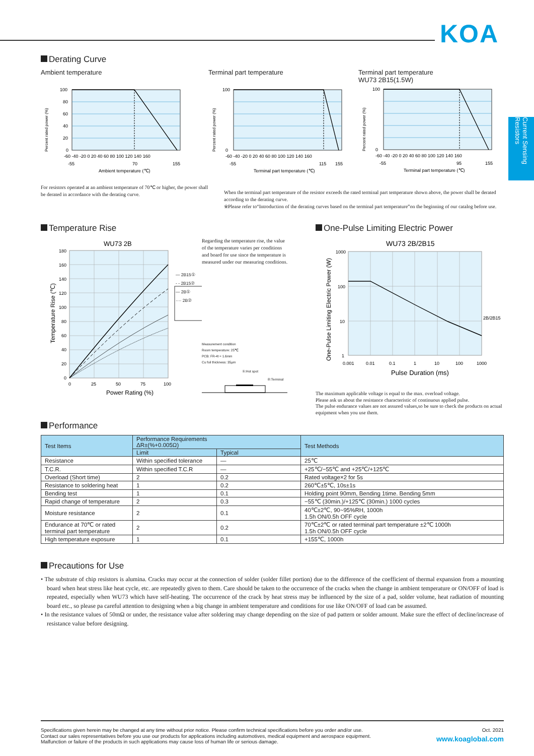KOA
Current Sensing Resistors
Derating Curve
Ambient temperature
Percent rated power (%)
100
80
60
40
20
0
-60 -40 -20 0 20 40 60 80 100 120 140 160
-55
70
155
Ambient temperature (℃)
For resistors operated at an ambient temperature of 70℃ or higher, the power shall be derated in accordance with the derating curve.
Terminal part temperature
Percent rated power (%)
100
0
-60 -40 -20 0 20 40 60 80 100 120 140 160
-55
115
155
Terminal part temperature (℃)
Terminal part temperature
WU73 2B15(1.5W)
Percent rated power (%)
100
0
-60 -40 -20 0 20 40 60 80 100 120 140 160
-55
95
155
Terminal part temperature (℃)
When the terminal part temperature of the resistor exceeds the rated terminal part temperature shown above, the power shall be derated according to the derating curve.
※Please refer to“Introduction of the derating curves based on the terminal part temperature”on the beginning of our catalog before use.
Temperature Rise
WU73 2B
180
160
140
120
100
80
60
40
20
0
0
25
50
75
100
Power Rating (%)
Temperature Rise (℃)
Regarding the temperature rise, the value of the temperature varies per conditions and board for use since the temperature is measured under our measuring conditions.
— 2B15①
- - 2B15②
— 2B①
···· 2B②
Measurement condition
Room temperature: 25℃
PCB: FR-4t = 1.6mm
Cu foil thickness: 35μm
①:Hot spot
②:Terminal
One-Pulse Limiting Electric Power
WU73 2B/2B15
1000
100
10
1
0.001
0.01
0.1
1
10
100
1000
2B/2B15
Pulse Duration (ms)
One-Pulse Limiting Electric Power (W)
The maximum applicable voltage is equal to the max. overload voltage.
Please ask us about the resistance characteristic of continuous applied pulse.
The pulse endurance values are not assured values,so be sure to check the products on actual equipment when you use them.
Performance
| Test Items | Performance Requirements ΔR±(%+0.005Ω) | | Test Methods |
| --- | --- | --- | --- |
| | Limit | Typical | |
| Resistance | Within specified tolerance | — | 25℃ |
| T.C.R. | Within specified T.C.R | — | +25℃/−55℃ and +25℃/+125℃ |
| Overload (Short time) | 2 | 0.2 | Rated voltage×2 for 5s |
| Resistance to soldering heat | 1 | 0.2 | 260℃±5℃, 10s±1s |
| Bending test | 1 | 0.1 | Holding point 90mm, Bending 1time. Bending 5mm |
| Rapid change of temperature | 2 | 0.3 | −55℃ (30min.)/+125℃ (30min.) 1000 cycles |
| Moisture resistance | 2 | 0.1 | 40℃±2℃, 90~95%RH, 1000h 1.5h ON/0.5h OFF cycle |
| Endurance at 70℃ or rated terminal part temperature | 2 | 0.2 | 70℃±2℃ or rated terminal part temperature ±2℃ 1000h 1.5h ON/0.5h OFF cycle |
| High temperature exposure | 1 | 0.1 | +155℃, 1000h |
Precautions for Use
• The substrate of chip resistors is alumina. Cracks may occur at the connection of solder (solder fillet portion) due to the difference of the coefficient of thermal expansion from a mounting board when heat stress like heat cycle, etc. are repeatedly given to them. Care should be taken to the occurrence of the cracks when the change in ambient temperature or ON/OFF of load is repeated, especially when WU73 which have self-heating. The occurrence of the crack by heat stress may be influenced by the size of a pad, solder volume, heat radiation of mounting board etc., so please pa careful attention to designing when a big change in ambient temperature and conditions for use like ON/OFF of load can be assumed.
• In the resistance values of 50mΩ or under, the resistance value after soldering may change depending on the size of pad pattern or solder amount. Make sure the effect of decline/increase of resistance value before designing.
Specifications given herein may be changed at any time without prior notice. Please confirm technical specifications before you order and/or use.
Contact our sales representatives before you use our products for applications including automotives, medical equipment and aerospace equipment.
Malfunction or failure of the products in such applications may cause loss of human life or serious damage.
Oct. 2021
www.koaglobal.com